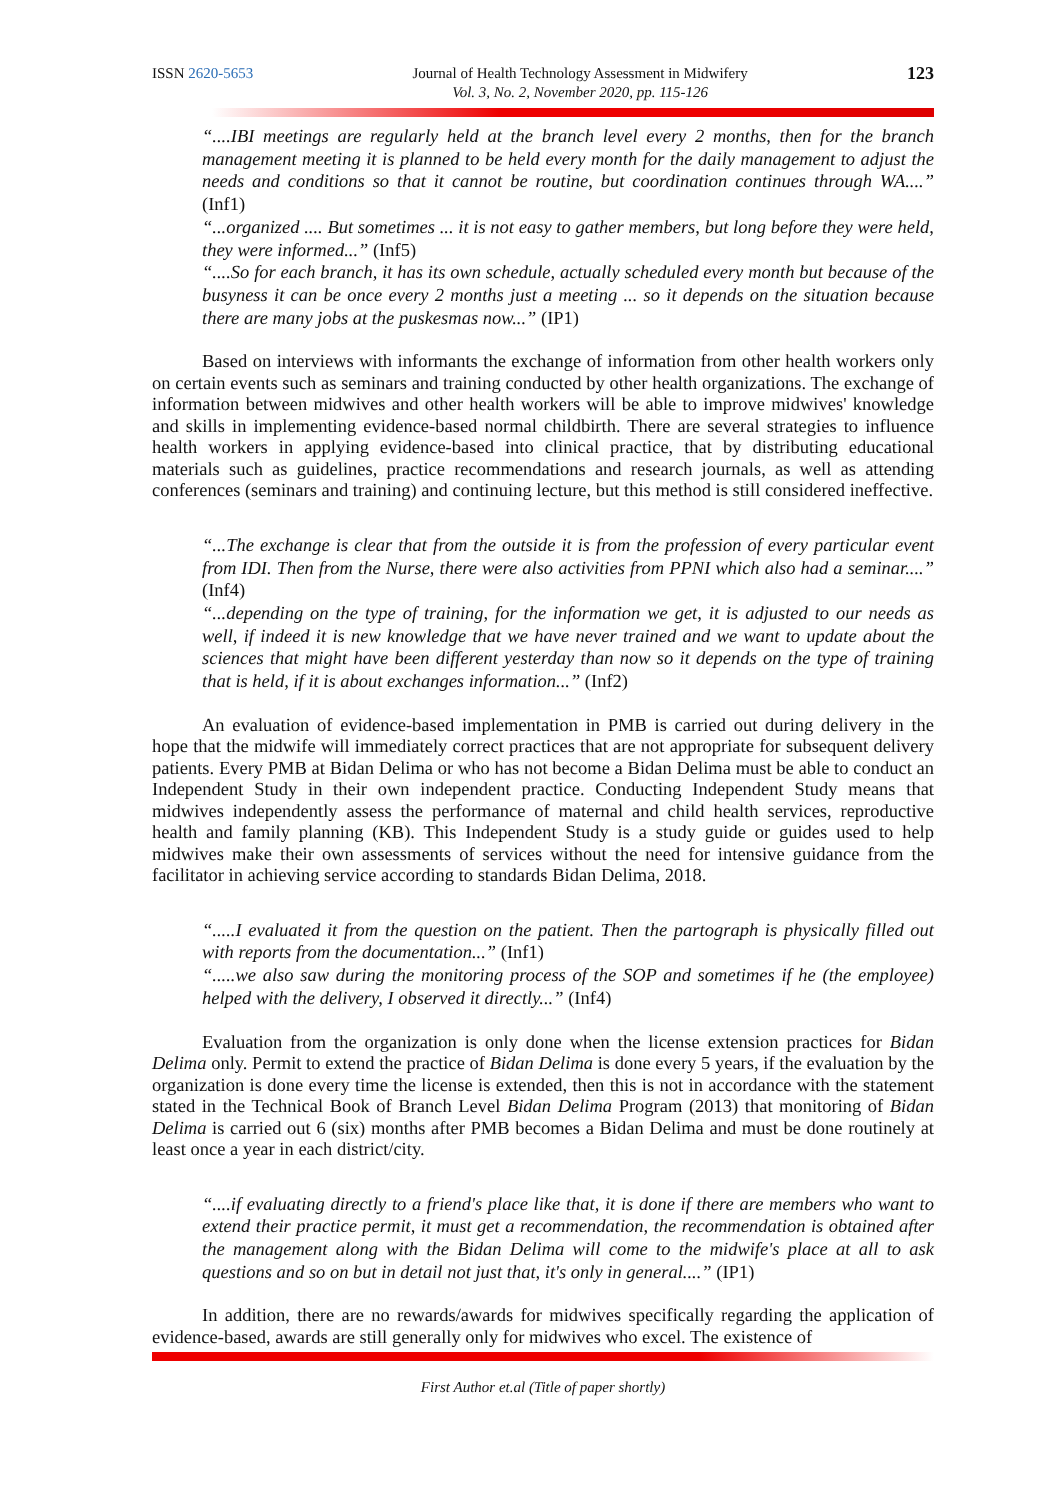ISSN 2620-5653 Journal of Health Technology Assessment in Midwifery
Vol. 3, No. 2, November 2020, pp. 115-126
123
“....IBI meetings are regularly held at the branch level every 2 months, then for the branch management meeting it is planned to be held every month for the daily management to adjust the needs and conditions so that it cannot be routine, but coordination continues through WA....” (Inf1)
“...organized .... But sometimes ... it is not easy to gather members, but long before they were held, they were informed...” (Inf5)
“....So for each branch, it has its own schedule, actually scheduled every month but because of the busyness it can be once every 2 months just a meeting ... so it depends on the situation because there are many jobs at the puskesmas now...” (IP1)
Based on interviews with informants the exchange of information from other health workers only on certain events such as seminars and training conducted by other health organizations. The exchange of information between midwives and other health workers will be able to improve midwives' knowledge and skills in implementing evidence-based normal childbirth. There are several strategies to influence health workers in applying evidence-based into clinical practice, that by distributing educational materials such as guidelines, practice recommendations and research journals, as well as attending conferences (seminars and training) and continuing lecture, but this method is still considered ineffective.
“...The exchange is clear that from the outside it is from the profession of every particular event from IDI. Then from the Nurse, there were also activities from PPNI which also had a seminar....” (Inf4)
“...depending on the type of training, for the information we get, it is adjusted to our needs as well, if indeed it is new knowledge that we have never trained and we want to update about the sciences that might have been different yesterday than now so it depends on the type of training that is held, if it is about exchanges information...” (Inf2)
An evaluation of evidence-based implementation in PMB is carried out during delivery in the hope that the midwife will immediately correct practices that are not appropriate for subsequent delivery patients. Every PMB at Bidan Delima or who has not become a Bidan Delima must be able to conduct an Independent Study in their own independent practice. Conducting Independent Study means that midwives independently assess the performance of maternal and child health services, reproductive health and family planning (KB). This Independent Study is a study guide or guides used to help midwives make their own assessments of services without the need for intensive guidance from the facilitator in achieving service according to standards Bidan Delima, 2018.
“.....I evaluated it from the question on the patient. Then the partograph is physically filled out with reports from the documentation...” (Inf1)
“.....we also saw during the monitoring process of the SOP and sometimes if he (the employee) helped with the delivery, I observed it directly...” (Inf4)
Evaluation from the organization is only done when the license extension practices for Bidan Delima only. Permit to extend the practice of Bidan Delima is done every 5 years, if the evaluation by the organization is done every time the license is extended, then this is not in accordance with the statement stated in the Technical Book of Branch Level Bidan Delima Program (2013) that monitoring of Bidan Delima is carried out 6 (six) months after PMB becomes a Bidan Delima and must be done routinely at least once a year in each district/city.
“....if evaluating directly to a friend's place like that, it is done if there are members who want to extend their practice permit, it must get a recommendation, the recommendation is obtained after the management along with the Bidan Delima will come to the midwife's place at all to ask questions and so on but in detail not just that, it's only in general....” (IP1)
In addition, there are no rewards/awards for midwives specifically regarding the application of evidence-based, awards are still generally only for midwives who excel. The existence of
First Author et.al (Title of paper shortly)